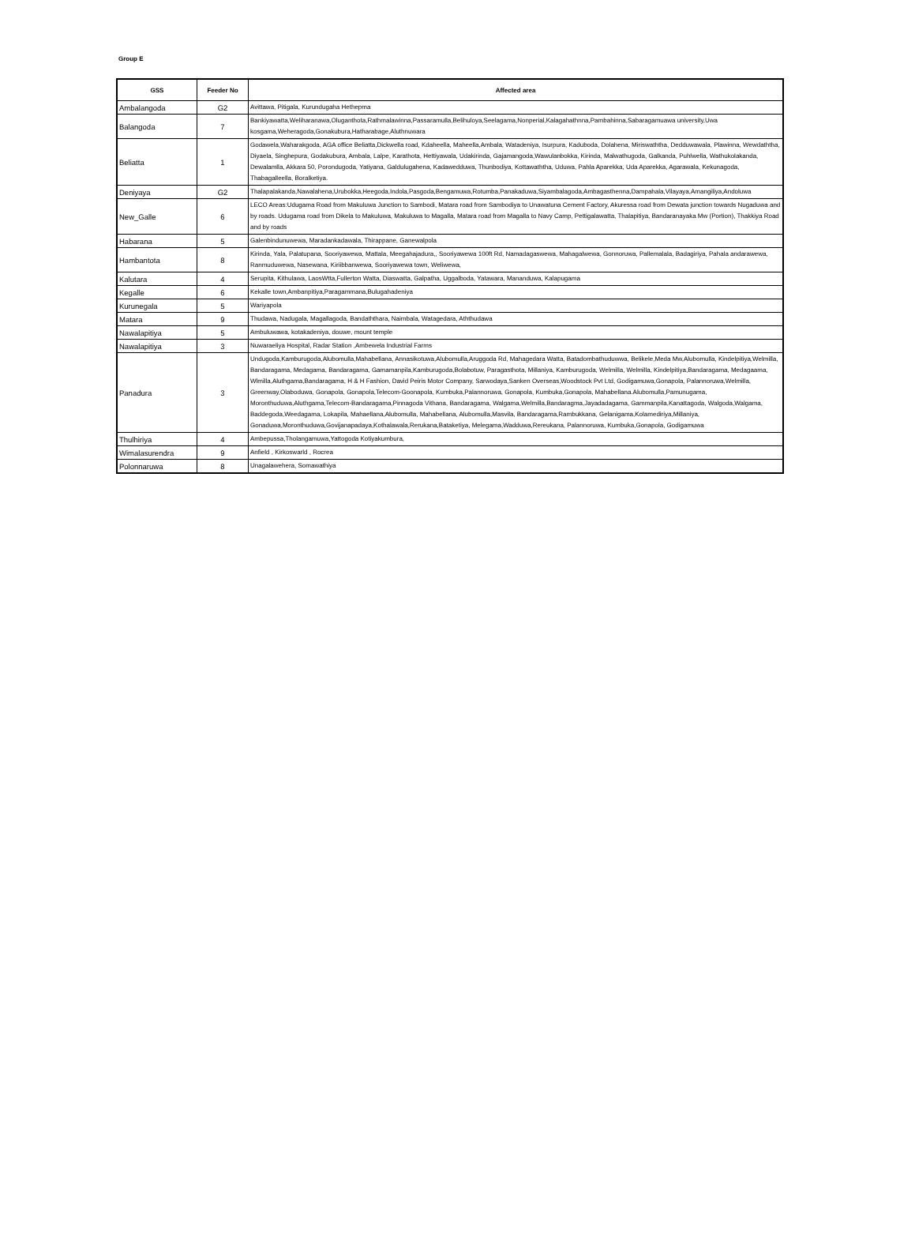Group E
| GSS | Feeder No | Affected area |
| --- | --- | --- |
| Ambalangoda | G2 | Avittawa, Pitigala, Kurundugaha Hethepma |
| Balangoda | 7 | Bankiyawatta,Weliharanawa,Oluganthota,Rathmalawinna,Passaramulla,Belihuloya,Seelagama,Nonperial,Kalagahathnna,Pambahinna,Sabaragamuawa university,Uwa kosgama,Weheragoda,Gonakubura,Hatharabage,Aluthnuwara |
| Beliatta | 1 | Godawela,Waharakgoda, AGA office Beliatta,Dickwella road, Kdaheella, Maheella,Ambala, Watadeniya, Isurpura, Kaduboda, Dolahena, Miriswaththa, Dedduwawala, Plawinna, Wewdaththa, Diyaela, Singhepura, Godakubura, Ambala, Lalpe, Karathota, Hettiyawala, Udakirinda, Gajamangoda,Wawulanbokka, Kirinda, Malwathugoda, Galkanda, Puhlwella, Wathukolakanda, Dewalamlla, Akkara 50, Porondugoda, Yatiyana, Galdulugahena, Kadawedduwa, Thunbodiya, Kottawaththa, Uduwa, Pahla Aparekka, Uda Aparekka, Agarawala, Kekunagoda, Thabagalleella, Boralketiya. |
| Deniyaya | G2 | Thalapalakanda,Nawalahena,Urubokka,Heegoda,Indola,Pasgoda,Bengamuwa,Rotumba,Panakaduwa,Siyambalagoda,Ambagasthenna,Dampahala,Vilayaya,Amangiliya,Andoluwa |
| New_Galle | 6 | LECO Areas:Udugama Road from Makuluwa Junction to Sambodi, Matara road from Sambodiya to Unawatuna Cement Factory, Akuressa road from Dewata junction towards Nugaduwa and by roads. Udugama road from Dikela to Makuluwa, Makuluwa to Magalla, Matara road from Magalla to Navy Camp, Pettigalawatta, Thalapitiya, Bandaranayaka Mw (Portion), Thakkiya Road and by roads |
| Habarana | 5 | Galenbindunuwewa, Maradankadawala, Thirappane, Ganewalpola |
| Hambantota | 8 | Kirinda, Yala, Palatupana, Sooriyawewa, Mattala, Meegahajadura,, Sooriyawewa 100ft Rd, Namadagaswewa, Mahagalwewa, Gonnoruwa, Pallemalala, Badagiriya, Pahala andarawewa, Ranmuduwewa, Nasewana, Kiriibbanwewa, Sooriyawewa town, Weliwewa, |
| Kalutara | 4 | Serupita, Kithulawa, LaosWtta,Fullerton Watta, Diaswatta, Galpatha, Uggalboda, Yatawara, Mananduwa, Kalapugama |
| Kegalle | 6 | Kekalle town,Ambanpitiya,Paragammana,Bulugahadeniya |
| Kurunegala | 5 | Wariyapola |
| Matara | 9 | Thudawa, Nadugala, Magallagoda, Bandaththara, Naimbala, Watagedara, Aththudawa |
| Nawalapitiya | 5 | Ambuluwawa, kotakadeniya, douwe, mount temple |
| Nawalapitiya | 3 | Nuwaraeliya Hospital, Radar Station ,Ambewela Industrial Farms |
| Panadura | 3 | Undugoda,Kamburugoda,Alubomulla,Mahabellana, Annasikotuwa,Alubomulla,Aruggoda Rd, Mahagedara Watta, Batadombathuduwwa, Belikele,Meda Mw,Alubomulla, Kindelpitiya,Welmilla, Bandaragama, Medagama, Bandaragama, Gamamanpila,Kamburugoda,Bolabotuw, Paragasthota, Millaniya, Kamburugoda, Welmilla, Welmilla, Kindelpitiya,Bandaragama, Medagaama, Wlmilla,Aluthgama,Bandaragama, H & H Fashion, David Peiris Motor Company, Sarwodaya,Sanken Overseas,Woodstock Pvt Ltd, Godigamuwa,Gonapola, Palannoruwa,Welmilla, Greenway,Olaboduwa, Gonapola, Gonapola,Telecom-Goonapola, Kumbuka,Palannoruwa, Gonapola, Kumbuka,Gonapola, Mahabellana.Alubomulla,Pamunugama, Moronthuduwa,Aluthgama,Telecom-Bandaragama,Pinnagoda Vithana, Bandaragama, Walgama,Welmilla,Bandaragma,Jayadadagama, Gammanpila,Kanattagoda, Walgoda,Walgama, Baddegoda,Weedagama, Lokapila, Mahaellana,Alubomulla, Mahabellana, Alubomulla,Masvila, Bandaragama,Rambukkana, Gelanigama,Kolamediriya,Millaniya, Gonaduwa,Moronthuduwa,Govijanapadaya,Kothalawala,Rerukana,Bataketiya, Melegama,Wadduwa,Rereukana, Palannoruwa, Kumbuka,Gonapola, Godigamuwa |
| Thulhiriya | 4 | Ambepussa,Tholangamuwa,Yattogoda Kotiyakumbura, |
| Wimalasurendra | 9 | Anfield , Kirkoswarld , Rocrea |
| Polonnaruwa | 8 | Unagalawehera, Somawathiya |